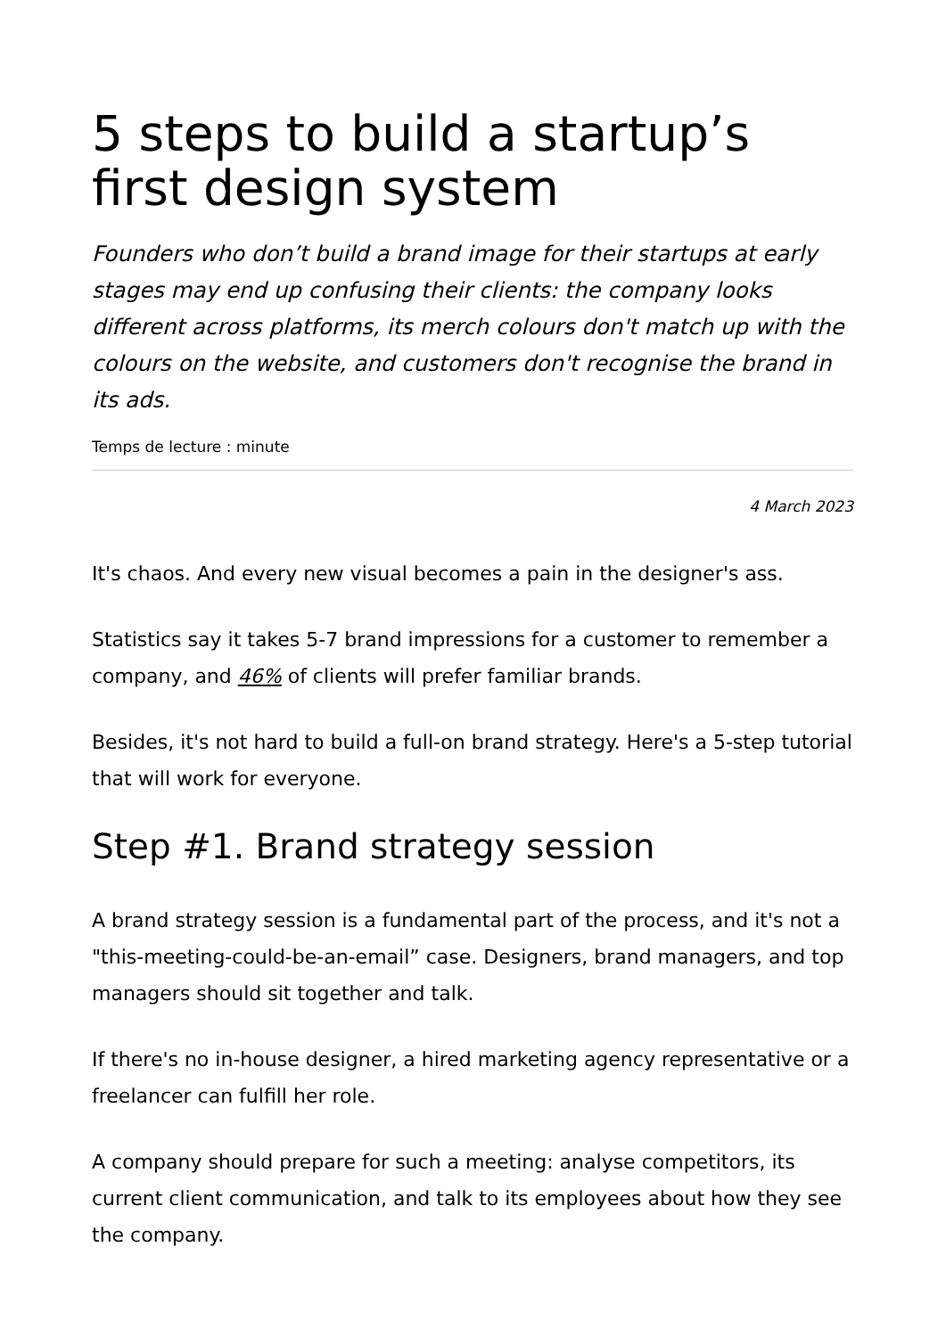5 steps to build a startup’s first design system
Founders who don’t build a brand image for their startups at early stages may end up confusing their clients: the company looks different across platforms, its merch colours don't match up with the colours on the website, and customers don't recognise the brand in its ads.
Temps de lecture : minute
4 March 2023
It's chaos. And every new visual becomes a pain in the designer's ass.
Statistics say it takes 5-7 brand impressions for a customer to remember a company, and 46% of clients will prefer familiar brands.
Besides, it's not hard to build a full-on brand strategy. Here's a 5-step tutorial that will work for everyone.
Step #1. Brand strategy session
A brand strategy session is a fundamental part of the process, and it's not a "this-meeting-could-be-an-email” case. Designers, brand managers, and top managers should sit together and talk.
If there's no in-house designer, a hired marketing agency representative or a freelancer can fulfill her role.
A company should prepare for such a meeting: analyse competitors, its current client communication, and talk to its employees about how they see the company.